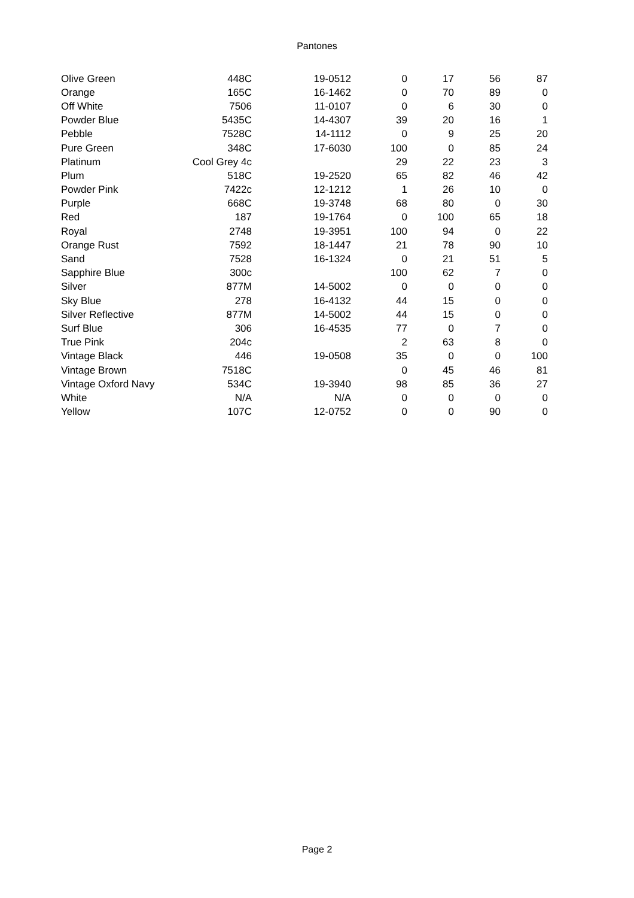Pantones
| Olive Green | 448C | 19-0512 | 0 | 17 | 56 | 87 |
| Orange | 165C | 16-1462 | 0 | 70 | 89 | 0 |
| Off White | 7506 | 11-0107 | 0 | 6 | 30 | 0 |
| Powder Blue | 5435C | 14-4307 | 39 | 20 | 16 | 1 |
| Pebble | 7528C | 14-1112 | 0 | 9 | 25 | 20 |
| Pure Green | 348C | 17-6030 | 100 | 0 | 85 | 24 |
| Platinum | Cool Grey 4c | | 29 | 22 | 23 | 3 |
| Plum | 518C | 19-2520 | 65 | 82 | 46 | 42 |
| Powder Pink | 7422c | 12-1212 | 1 | 26 | 10 | 0 |
| Purple | 668C | 19-3748 | 68 | 80 | 0 | 30 |
| Red | 187 | 19-1764 | 0 | 100 | 65 | 18 |
| Royal | 2748 | 19-3951 | 100 | 94 | 0 | 22 |
| Orange Rust | 7592 | 18-1447 | 21 | 78 | 90 | 10 |
| Sand | 7528 | 16-1324 | 0 | 21 | 51 | 5 |
| Sapphire Blue | 300c | | 100 | 62 | 7 | 0 |
| Silver | 877M | 14-5002 | 0 | 0 | 0 | 0 |
| Sky Blue | 278 | 16-4132 | 44 | 15 | 0 | 0 |
| Silver Reflective | 877M | 14-5002 | 44 | 15 | 0 | 0 |
| Surf Blue | 306 | 16-4535 | 77 | 0 | 7 | 0 |
| True Pink | 204c | | 2 | 63 | 8 | 0 |
| Vintage Black | 446 | 19-0508 | 35 | 0 | 0 | 100 |
| Vintage Brown | 7518C | | 0 | 45 | 46 | 81 |
| Vintage Oxford Navy | 534C | 19-3940 | 98 | 85 | 36 | 27 |
| White | N/A | N/A | 0 | 0 | 0 | 0 |
| Yellow | 107C | 12-0752 | 0 | 0 | 90 | 0 |
Page 2